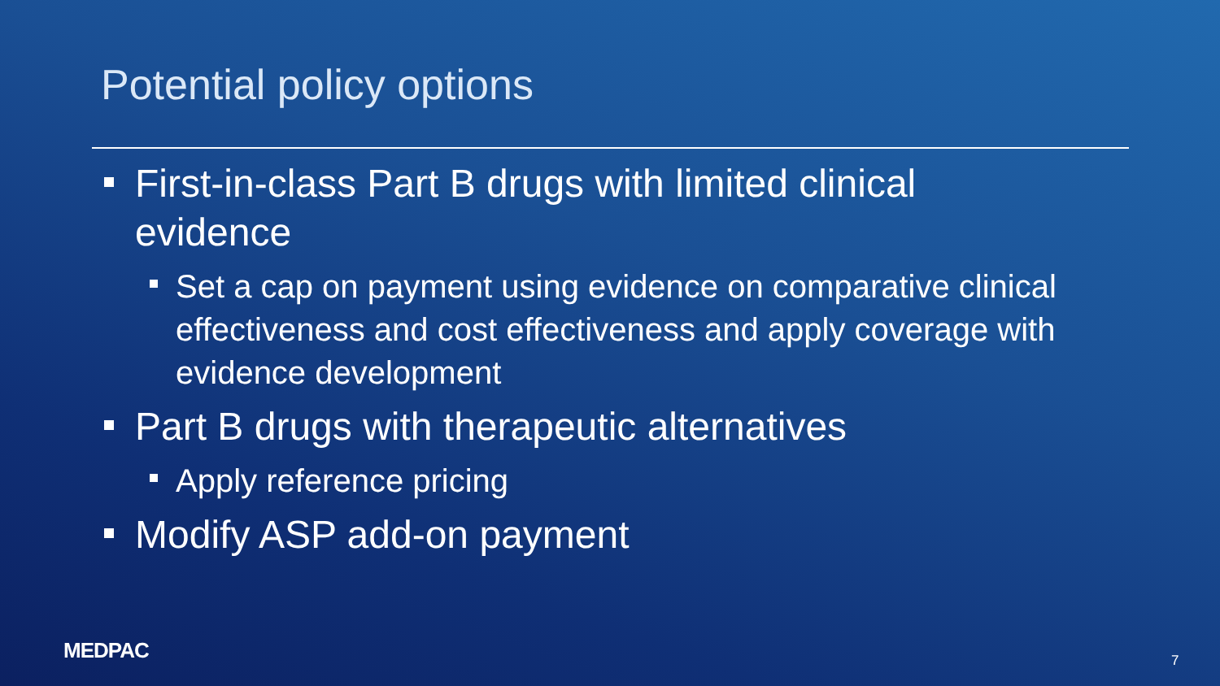Potential policy options
First-in-class Part B drugs with limited clinical evidence
Set a cap on payment using evidence on comparative clinical effectiveness and cost effectiveness and apply coverage with evidence development
Part B drugs with therapeutic alternatives
Apply reference pricing
Modify ASP add-on payment
MEDPAC 7